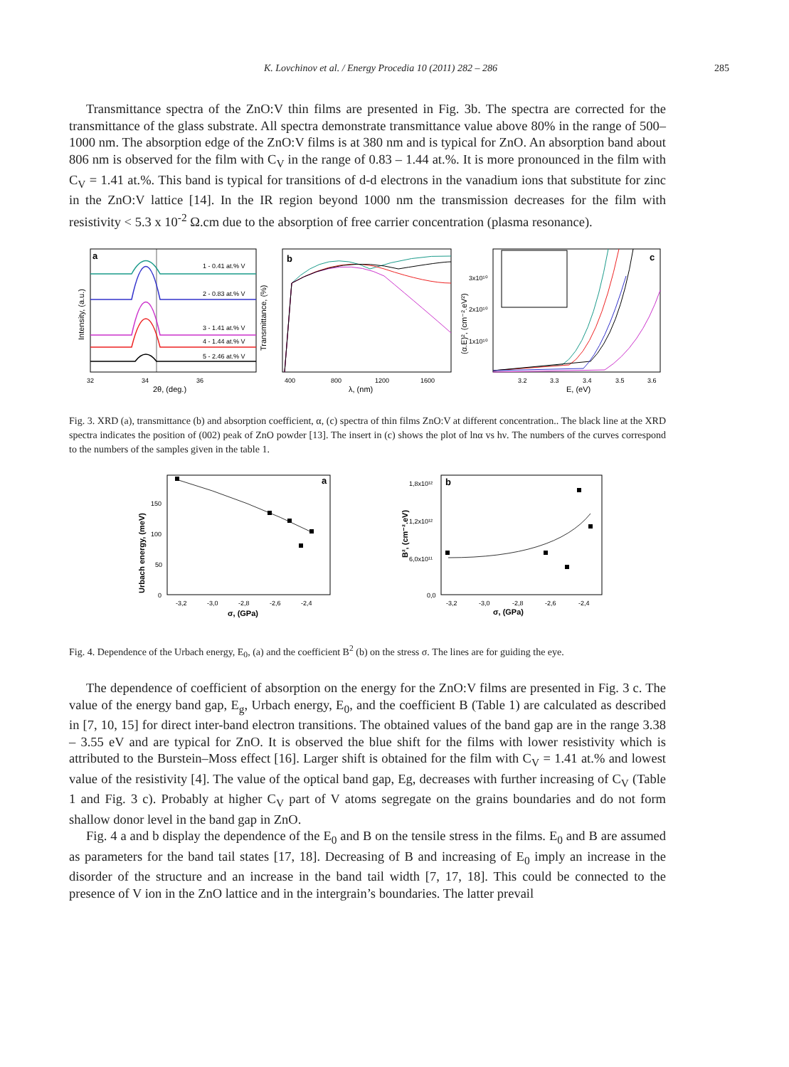K. Lovchinov et al. / Energy Procedia 10 (2011) 282 – 286 285
Transmittance spectra of the ZnO:V thin films are presented in Fig. 3b. The spectra are corrected for the transmittance of the glass substrate. All spectra demonstrate transmittance value above 80% in the range of 500–1000 nm. The absorption edge of the ZnO:V films is at 380 nm and is typical for ZnO. An absorption band about 806 nm is observed for the film with C<sub>V</sub> in the range of 0.83 – 1.44 at.%. It is more pronounced in the film with C<sub>V</sub> = 1.41 at.%. This band is typical for transitions of d-d electrons in the vanadium ions that substitute for zinc in the ZnO:V lattice [14]. In the IR region beyond 1000 nm the transmission decreases for the film with resistivity < 5.3 x 10<sup>-2</sup> Ω.cm due to the absorption of free carrier concentration (plasma resonance).
a
b
c
1 - 0.41 at.% V
2 - 0.83 at.% V
3 - 1.41 at.% V
4 - 1.44 at.% V
5 - 2.46 at.% V
32
34
36
2θ, (deg.)
400
800
1200
1600
λ, (nm)
3.2
3.3
3.4
3.5
3.6
E, (eV)
Intensity, (a.u.)
Transmittance, (%)
(α.E)², (cm⁻².eV²)
3x10¹⁰
2x10¹⁰
1x10¹⁰
Fig. 3. XRD (a), transmittance (b) and absorption coefficient, α, (c) spectra of thin films ZnO:V at different concentration.. The black line at the XRD spectra indicates the position of (002) peak of ZnO powder [13]. The insert in (c) shows the plot of lnα vs hν. The numbers of the curves correspond to the numbers of the samples given in the table 1.
a
b
150
100
50
0
-3,2
-3,0
-2,8
-2,6
-2,4
σ, (GPa)
Urbach energy, (meV)
1,8x10¹²
1,2x10¹²
6,0x10¹¹
0,0
-3,2
-3,0
-2,8
-2,6
-2,4
σ, (GPa)
B², (cm⁻².eV)
Fig. 4. Dependence of the Urbach energy, E<sub>0</sub>, (a) and the coefficient B<sup>2</sup> (b) on the stress σ. The lines are for guiding the eye.
The dependence of coefficient of absorption on the energy for the ZnO:V films are presented in Fig. 3 c. The value of the energy band gap, E<sub>g</sub>, Urbach energy, E<sub>0</sub>, and the coefficient B (Table 1) are calculated as described in [7, 10, 15] for direct inter-band electron transitions. The obtained values of the band gap are in the range 3.38 – 3.55 eV and are typical for ZnO. It is observed the blue shift for the films with lower resistivity which is attributed to the Burstein–Moss effect [16]. Larger shift is obtained for the film with C<sub>V</sub> = 1.41 at.% and lowest value of the resistivity [4]. The value of the optical band gap, Eg, decreases with further increasing of C<sub>V</sub> (Table 1 and Fig. 3 c). Probably at higher C<sub>V</sub> part of V atoms segregate on the grains boundaries and do not form shallow donor level in the band gap in ZnO.
Fig. 4 a and b display the dependence of the E<sub>0</sub> and B on the tensile stress in the films. E<sub>0</sub> and B are assumed as parameters for the band tail states [17, 18]. Decreasing of B and increasing of E<sub>0</sub> imply an increase in the disorder of the structure and an increase in the band tail width [7, 17, 18]. This could be connected to the presence of V ion in the ZnO lattice and in the intergrain’s boundaries. The latter prevail